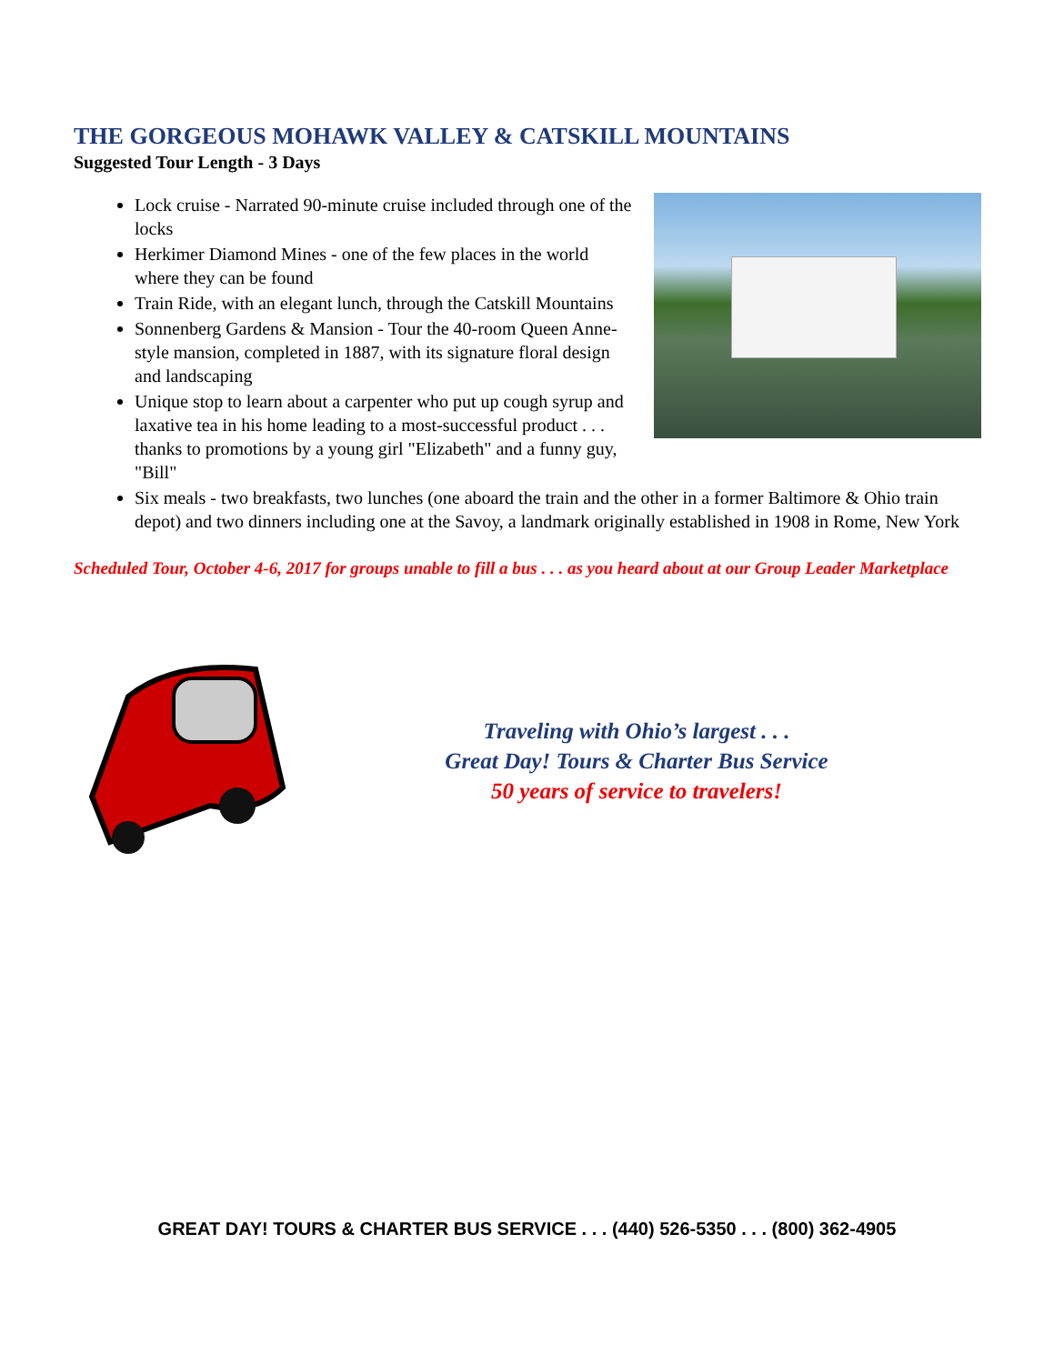THE GORGEOUS MOHAWK VALLEY & CATSKILL MOUNTAINS
Suggested Tour Length - 3 Days
Lock cruise - Narrated 90-minute cruise included through one of the locks
Herkimer Diamond Mines - one of the few places in the world where they can be found
Train Ride, with an elegant lunch, through the Catskill Mountains
Sonnenberg Gardens & Mansion - Tour the 40-room Queen Anne-style mansion, completed in 1887, with its signature floral design and landscaping
Unique stop to learn about a carpenter who put up cough syrup and laxative tea in his home leading to a most-successful product . . . thanks to promotions by a young girl "Elizabeth" and a funny guy, "Bill"
Six meals - two breakfasts, two lunches (one aboard the train and the other in a former Baltimore & Ohio train depot) and two dinners including one at the Savoy, a landmark originally established in 1908 in Rome, New York
Scheduled Tour, October 4-6, 2017 for groups unable to fill a bus . . . as you heard about at our Group Leader Marketplace
Traveling with Ohio’s largest . . .
Great Day! Tours & Charter Bus Service
50 years of service to travelers!
GREAT DAY! TOURS & CHARTER BUS SERVICE . . . (440) 526-5350 . . . (800) 362-4905